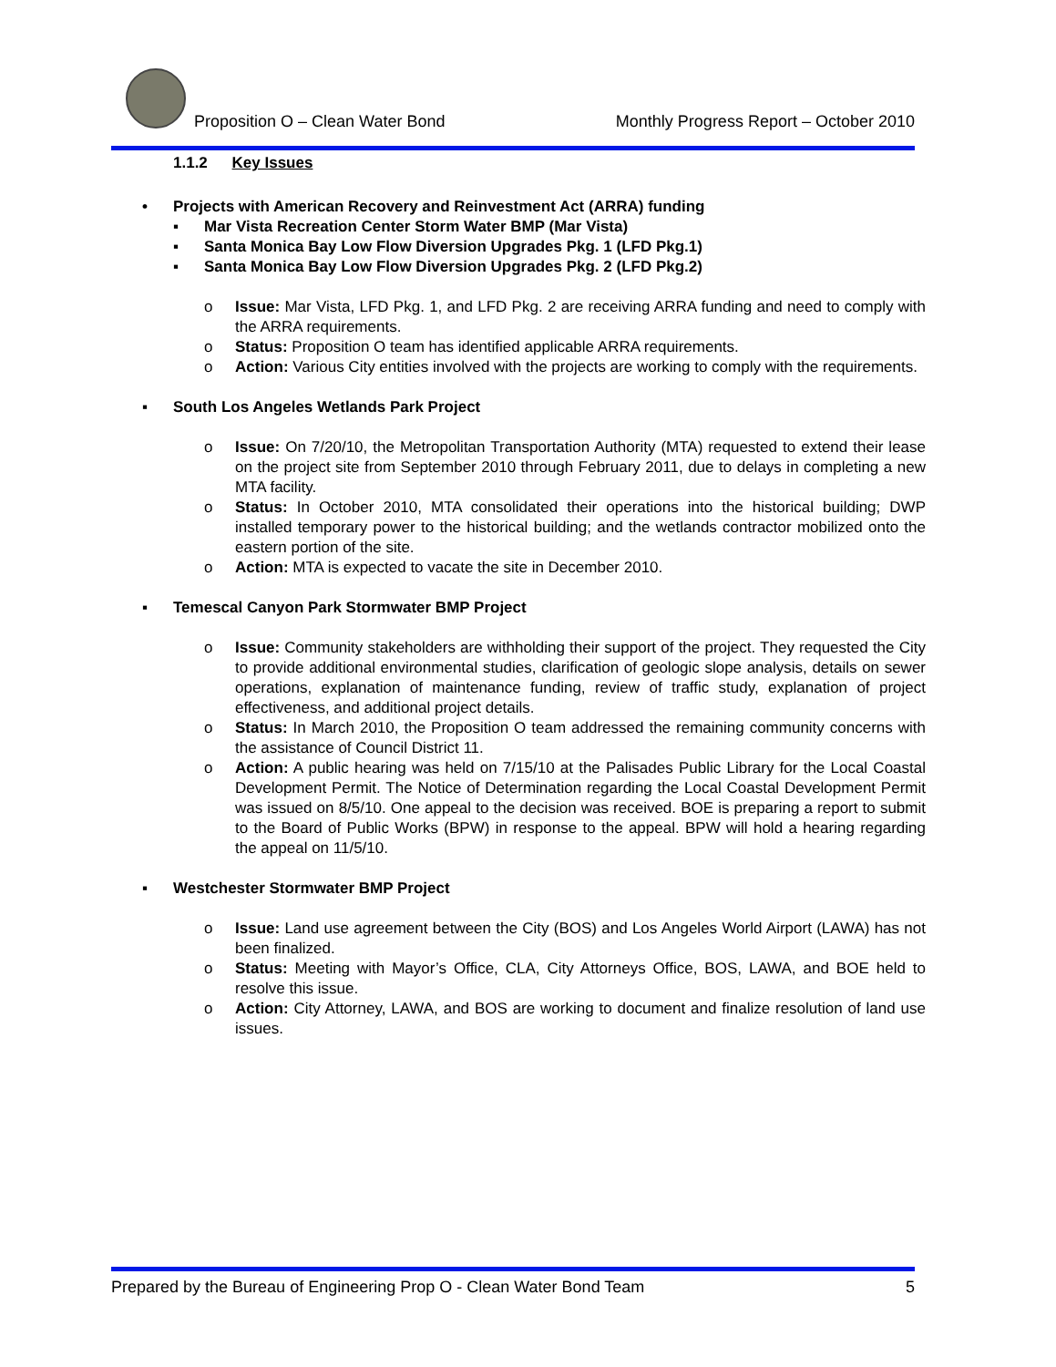Proposition O – Clean Water Bond Monthly Progress Report – October 2010
1.1.2 Key Issues
• Projects with American Recovery and Reinvestment Act (ARRA) funding
▪ Mar Vista Recreation Center Storm Water BMP (Mar Vista)
▪ Santa Monica Bay Low Flow Diversion Upgrades Pkg. 1 (LFD Pkg.1)
▪ Santa Monica Bay Low Flow Diversion Upgrades Pkg. 2 (LFD Pkg.2)
o Issue: Mar Vista, LFD Pkg. 1, and LFD Pkg. 2 are receiving ARRA funding and need to comply with the ARRA requirements.
o Status: Proposition O team has identified applicable ARRA requirements.
o Action: Various City entities involved with the projects are working to comply with the requirements.
▪ South Los Angeles Wetlands Park Project
o Issue: On 7/20/10, the Metropolitan Transportation Authority (MTA) requested to extend their lease on the project site from September 2010 through February 2011, due to delays in completing a new MTA facility.
o Status: In October 2010, MTA consolidated their operations into the historical building; DWP installed temporary power to the historical building; and the wetlands contractor mobilized onto the eastern portion of the site.
o Action: MTA is expected to vacate the site in December 2010.
▪ Temescal Canyon Park Stormwater BMP Project
o Issue: Community stakeholders are withholding their support of the project. They requested the City to provide additional environmental studies, clarification of geologic slope analysis, details on sewer operations, explanation of maintenance funding, review of traffic study, explanation of project effectiveness, and additional project details.
o Status: In March 2010, the Proposition O team addressed the remaining community concerns with the assistance of Council District 11.
o Action: A public hearing was held on 7/15/10 at the Palisades Public Library for the Local Coastal Development Permit. The Notice of Determination regarding the Local Coastal Development Permit was issued on 8/5/10. One appeal to the decision was received. BOE is preparing a report to submit to the Board of Public Works (BPW) in response to the appeal. BPW will hold a hearing regarding the appeal on 11/5/10.
▪ Westchester Stormwater BMP Project
o Issue: Land use agreement between the City (BOS) and Los Angeles World Airport (LAWA) has not been finalized.
o Status: Meeting with Mayor’s Office, CLA, City Attorneys Office, BOS, LAWA, and BOE held to resolve this issue.
o Action: City Attorney, LAWA, and BOS are working to document and finalize resolution of land use issues.
Prepared by the Bureau of Engineering Prop O - Clean Water Bond Team 5